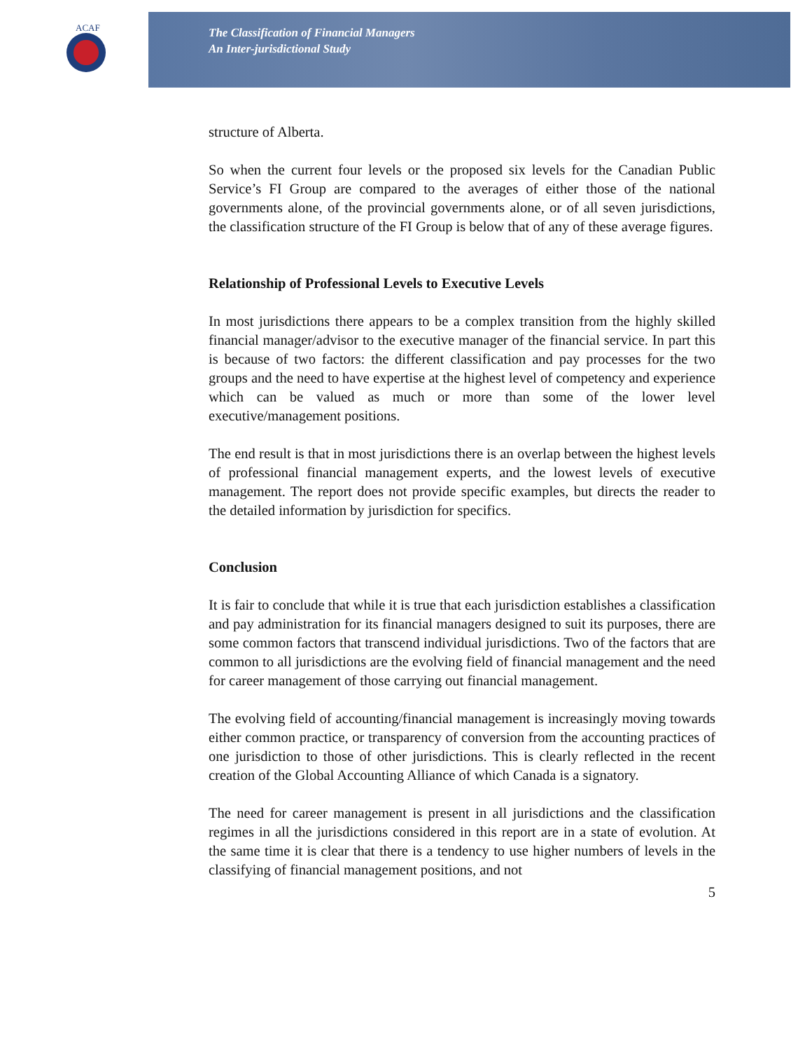ACAF
The Classification of Financial Managers
An Inter-jurisdictional Study
structure of Alberta.
So when the current four levels or the proposed six levels for the Canadian Public Service’s FI Group are compared to the averages of either those of the national governments alone, of the provincial governments alone, or of all seven jurisdictions, the classification structure of the FI Group is below that of any of these average figures.
Relationship of Professional Levels to Executive Levels
In most jurisdictions there appears to be a complex transition from the highly skilled financial manager/advisor to the executive manager of the financial service. In part this is because of two factors: the different classification and pay processes for the two groups and the need to have expertise at the highest level of competency and experience which can be valued as much or more than some of the lower level executive/management positions.
The end result is that in most jurisdictions there is an overlap between the highest levels of professional financial management experts, and the lowest levels of executive management. The report does not provide specific examples, but directs the reader to the detailed information by jurisdiction for specifics.
Conclusion
It is fair to conclude that while it is true that each jurisdiction establishes a classification and pay administration for its financial managers designed to suit its purposes, there are some common factors that transcend individual jurisdictions. Two of the factors that are common to all jurisdictions are the evolving field of financial management and the need for career management of those carrying out financial management.
The evolving field of accounting/financial management is increasingly moving towards either common practice, or transparency of conversion from the accounting practices of one jurisdiction to those of other jurisdictions. This is clearly reflected in the recent creation of the Global Accounting Alliance of which Canada is a signatory.
The need for career management is present in all jurisdictions and the classification regimes in all the jurisdictions considered in this report are in a state of evolution. At the same time it is clear that there is a tendency to use higher numbers of levels in the classifying of financial management positions, and not
5